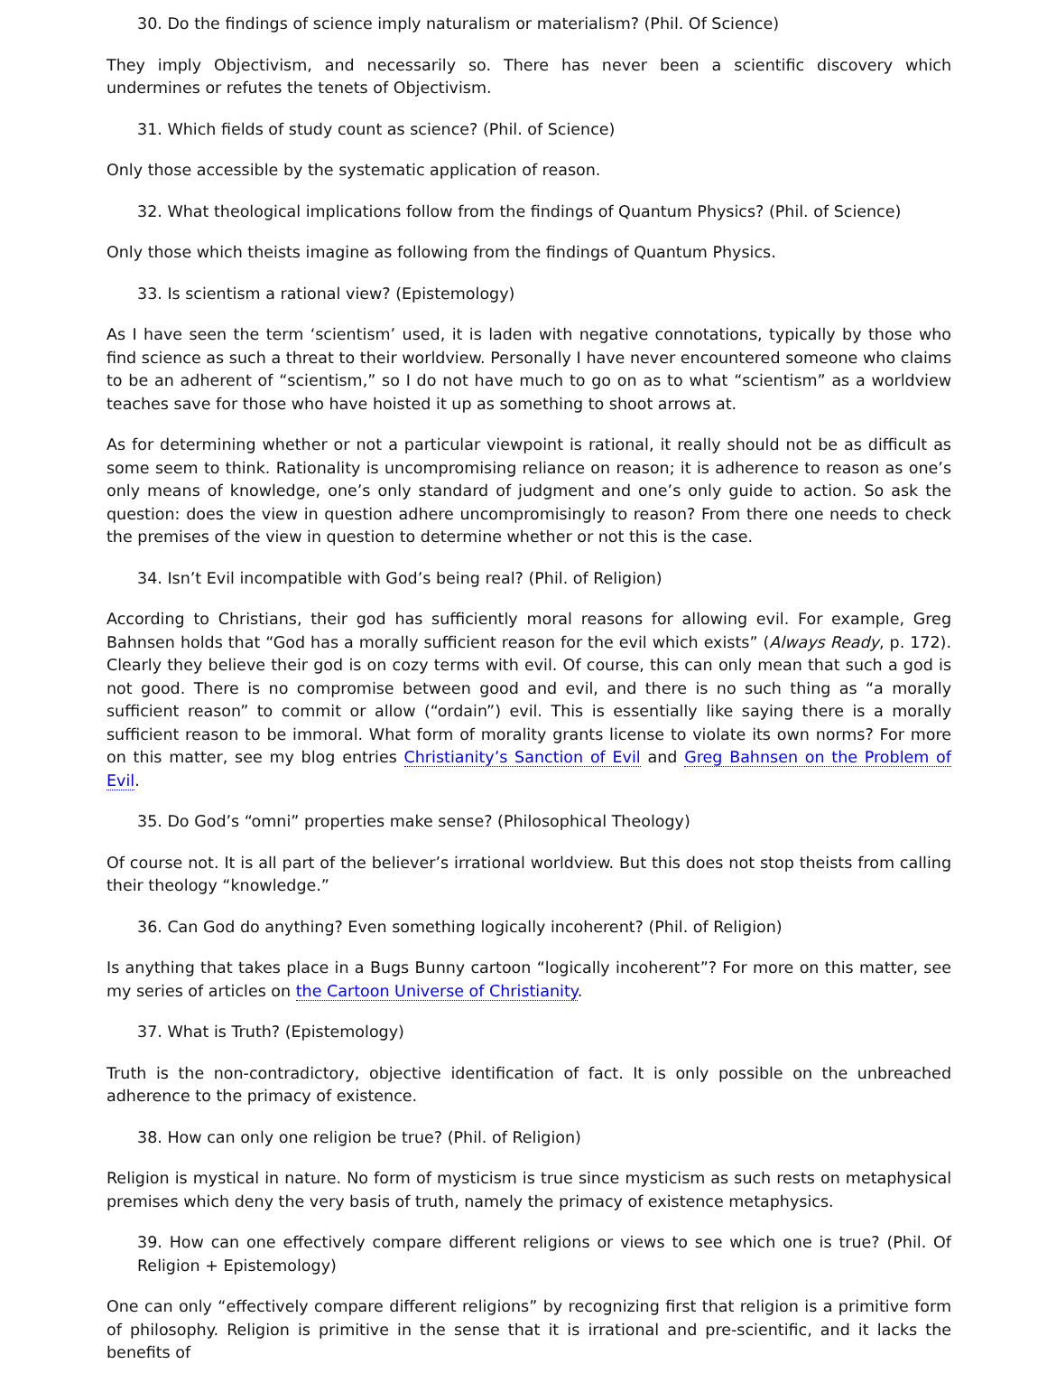30. Do the findings of science imply naturalism or materialism? (Phil. Of Science)
They imply Objectivism, and necessarily so. There has never been a scientific discovery which undermines or refutes the tenets of Objectivism.
31. Which fields of study count as science? (Phil. of Science)
Only those accessible by the systematic application of reason.
32. What theological implications follow from the findings of Quantum Physics? (Phil. of Science)
Only those which theists imagine as following from the findings of Quantum Physics.
33. Is scientism a rational view? (Epistemology)
As I have seen the term ‘scientism’ used, it is laden with negative connotations, typically by those who find science as such a threat to their worldview. Personally I have never encountered someone who claims to be an adherent of “scientism,” so I do not have much to go on as to what “scientism” as a worldview teaches save for those who have hoisted it up as something to shoot arrows at.
As for determining whether or not a particular viewpoint is rational, it really should not be as difficult as some seem to think. Rationality is uncompromising reliance on reason; it is adherence to reason as one’s only means of knowledge, one’s only standard of judgment and one’s only guide to action. So ask the question: does the view in question adhere uncompromisingly to reason? From there one needs to check the premises of the view in question to determine whether or not this is the case.
34. Isn’t Evil incompatible with God’s being real? (Phil. of Religion)
According to Christians, their god has sufficiently moral reasons for allowing evil. For example, Greg Bahnsen holds that “God has a morally sufficient reason for the evil which exists” (Always Ready, p. 172). Clearly they believe their god is on cozy terms with evil. Of course, this can only mean that such a god is not good. There is no compromise between good and evil, and there is no such thing as “a morally sufficient reason” to commit or allow (“ordain”) evil. This is essentially like saying there is a morally sufficient reason to be immoral. What form of morality grants license to violate its own norms? For more on this matter, see my blog entries Christianity’s Sanction of Evil and Greg Bahnsen on the Problem of Evil.
35. Do God’s “omni” properties make sense? (Philosophical Theology)
Of course not. It is all part of the believer’s irrational worldview. But this does not stop theists from calling their theology “knowledge.”
36. Can God do anything? Even something logically incoherent? (Phil. of Religion)
Is anything that takes place in a Bugs Bunny cartoon “logically incoherent”? For more on this matter, see my series of articles on the Cartoon Universe of Christianity.
37. What is Truth? (Epistemology)
Truth is the non-contradictory, objective identification of fact. It is only possible on the unbreached adherence to the primacy of existence.
38. How can only one religion be true? (Phil. of Religion)
Religion is mystical in nature. No form of mysticism is true since mysticism as such rests on metaphysical premises which deny the very basis of truth, namely the primacy of existence metaphysics.
39. How can one effectively compare different religions or views to see which one is true? (Phil. Of Religion + Epistemology)
One can only “effectively compare different religions” by recognizing first that religion is a primitive form of philosophy. Religion is primitive in the sense that it is irrational and pre-scientific, and it lacks the benefits of